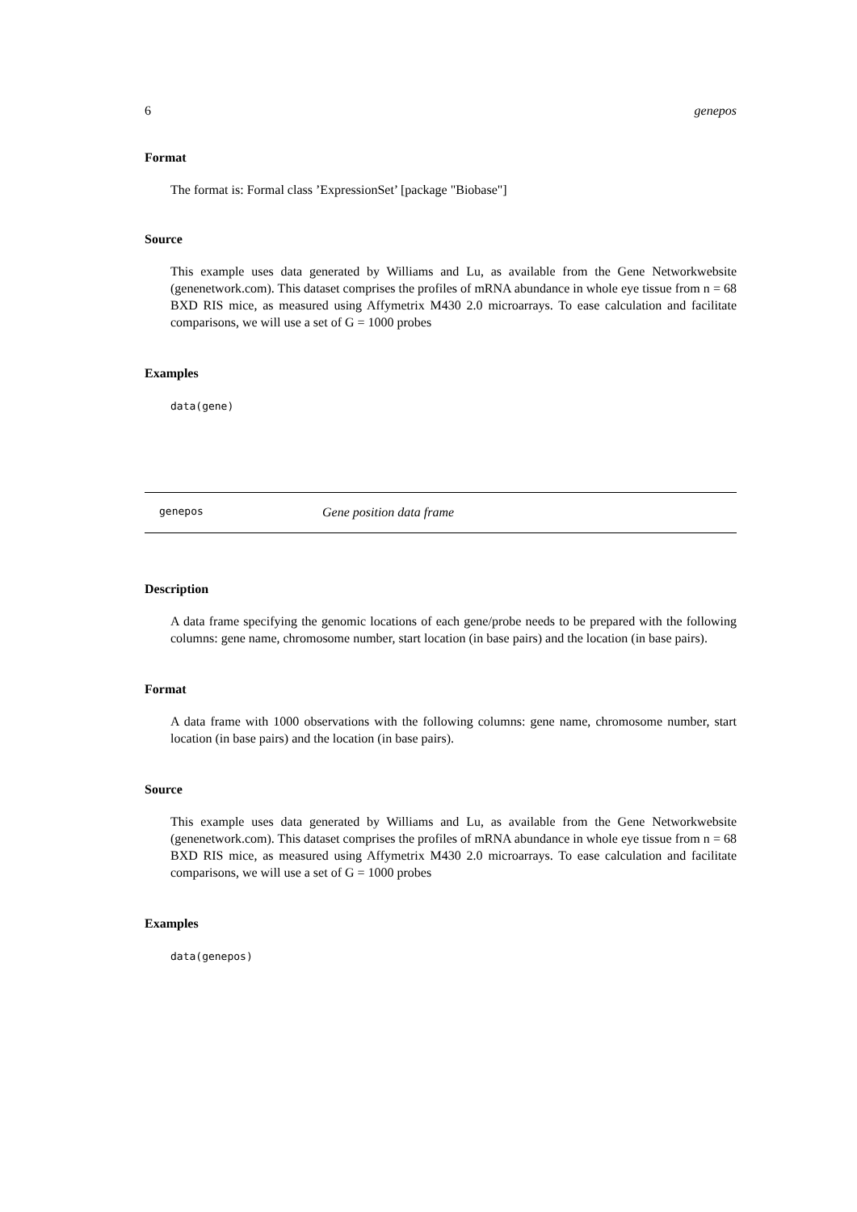6 genepos
Format
The format is: Formal class ’ExpressionSet’ [package "Biobase"]
Source
This example uses data generated by Williams and Lu, as available from the Gene Networkwebsite (genenetwork.com). This dataset comprises the profiles of mRNA abundance in whole eye tissue from n = 68 BXD RIS mice, as measured using Affymetrix M430 2.0 microarrays. To ease calculation and facilitate comparisons, we will use a set of G = 1000 probes
Examples
data(gene)
genepos Gene position data frame
Description
A data frame specifying the genomic locations of each gene/probe needs to be prepared with the following columns: gene name, chromosome number, start location (in base pairs) and the location (in base pairs).
Format
A data frame with 1000 observations with the following columns: gene name, chromosome number, start location (in base pairs) and the location (in base pairs).
Source
This example uses data generated by Williams and Lu, as available from the Gene Networkwebsite (genenetwork.com). This dataset comprises the profiles of mRNA abundance in whole eye tissue from n = 68 BXD RIS mice, as measured using Affymetrix M430 2.0 microarrays. To ease calculation and facilitate comparisons, we will use a set of G = 1000 probes
Examples
data(genepos)